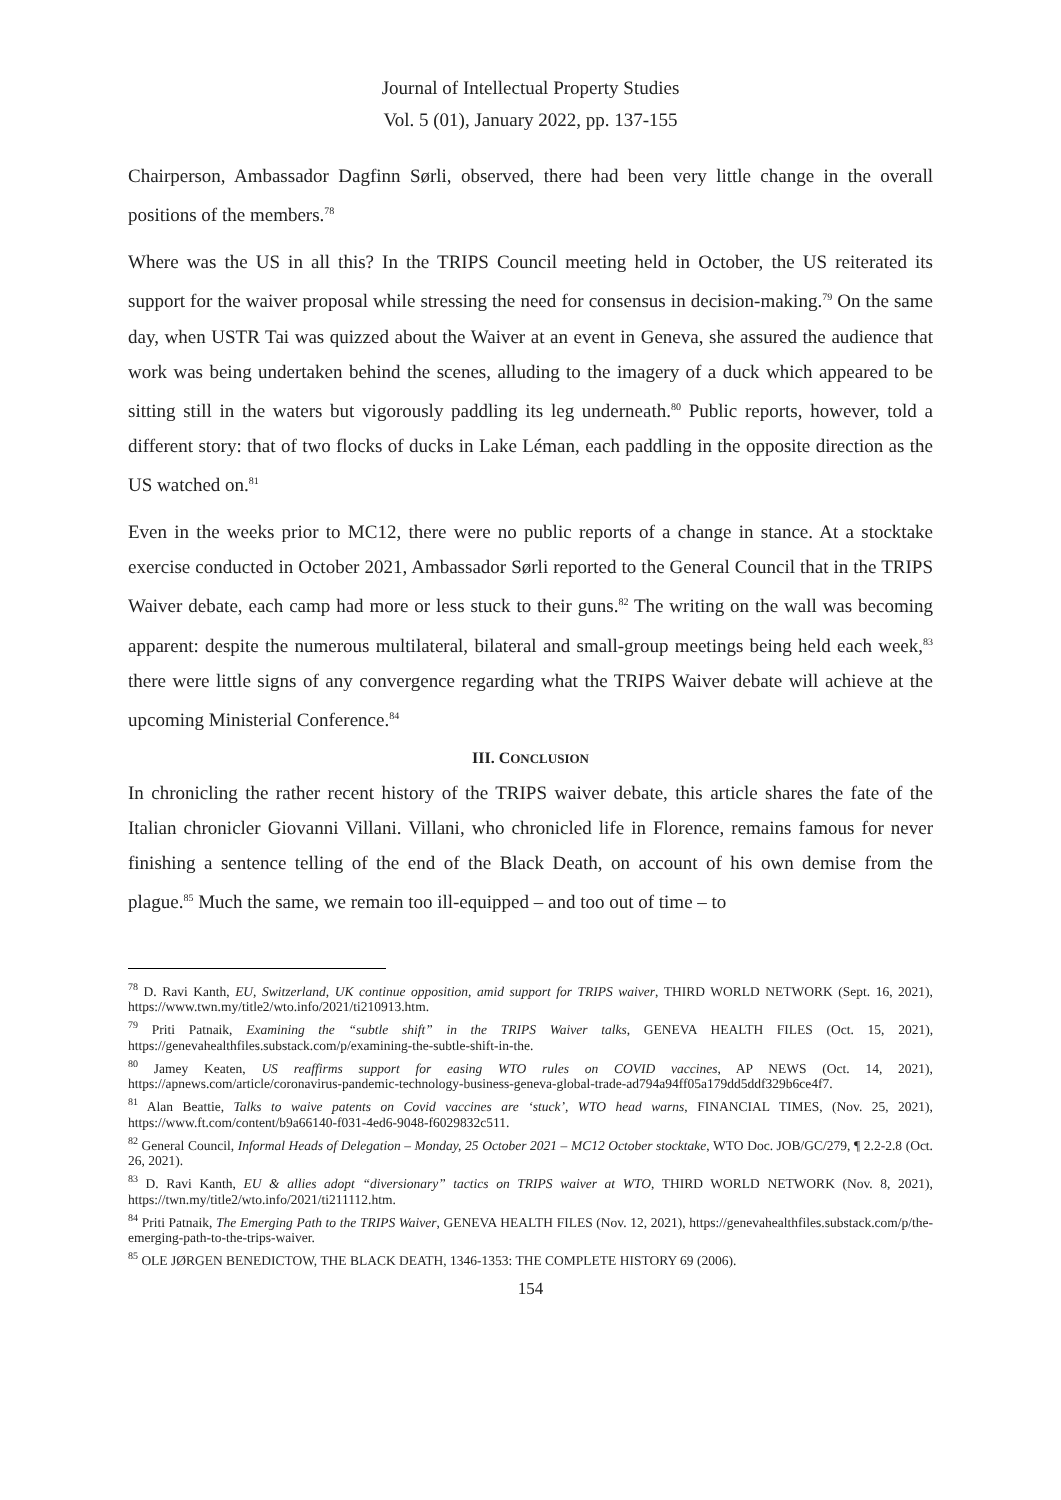Journal of Intellectual Property Studies
Vol. 5 (01), January 2022, pp. 137-155
Chairperson, Ambassador Dagfinn Sørli, observed, there had been very little change in the overall positions of the members.<sup>78</sup>
Where was the US in all this? In the TRIPS Council meeting held in October, the US reiterated its support for the waiver proposal while stressing the need for consensus in decision-making.<sup>79</sup> On the same day, when USTR Tai was quizzed about the Waiver at an event in Geneva, she assured the audience that work was being undertaken behind the scenes, alluding to the imagery of a duck which appeared to be sitting still in the waters but vigorously paddling its leg underneath.<sup>80</sup> Public reports, however, told a different story: that of two flocks of ducks in Lake Léman, each paddling in the opposite direction as the US watched on.<sup>81</sup>
Even in the weeks prior to MC12, there were no public reports of a change in stance. At a stocktake exercise conducted in October 2021, Ambassador Sørli reported to the General Council that in the TRIPS Waiver debate, each camp had more or less stuck to their guns.<sup>82</sup> The writing on the wall was becoming apparent: despite the numerous multilateral, bilateral and small-group meetings being held each week,<sup>83</sup> there were little signs of any convergence regarding what the TRIPS Waiver debate will achieve at the upcoming Ministerial Conference.<sup>84</sup>
III. CONCLUSION
In chronicling the rather recent history of the TRIPS waiver debate, this article shares the fate of the Italian chronicler Giovanni Villani. Villani, who chronicled life in Florence, remains famous for never finishing a sentence telling of the end of the Black Death, on account of his own demise from the plague.<sup>85</sup> Much the same, we remain too ill-equipped – and too out of time – to
<sup>78</sup> D. Ravi Kanth, EU, Switzerland, UK continue opposition, amid support for TRIPS waiver, THIRD WORLD NETWORK (Sept. 16, 2021), https://www.twn.my/title2/wto.info/2021/ti210913.htm.
<sup>79</sup> Priti Patnaik, Examining the “subtle shift” in the TRIPS Waiver talks, GENEVA HEALTH FILES (Oct. 15, 2021), https://genevahealthfiles.substack.com/p/examining-the-subtle-shift-in-the.
<sup>80</sup> Jamey Keaten, US reaffirms support for easing WTO rules on COVID vaccines, AP NEWS (Oct. 14, 2021), https://apnews.com/article/coronavirus-pandemic-technology-business-geneva-global-trade-ad794a94ff05a179dd5ddf329b6ce4f7.
<sup>81</sup> Alan Beattie, Talks to waive patents on Covid vaccines are ‘stuck’, WTO head warns, FINANCIAL TIMES, (Nov. 25, 2021), https://www.ft.com/content/b9a66140-f031-4ed6-9048-f6029832c511.
<sup>82</sup> General Council, Informal Heads of Delegation – Monday, 25 October 2021 – MC12 October stocktake, WTO Doc. JOB/GC/279, ¶ 2.2-2.8 (Oct. 26, 2021).
<sup>83</sup> D. Ravi Kanth, EU & allies adopt “diversionary” tactics on TRIPS waiver at WTO, THIRD WORLD NETWORK (Nov. 8, 2021), https://twn.my/title2/wto.info/2021/ti211112.htm.
<sup>84</sup> Priti Patnaik, The Emerging Path to the TRIPS Waiver, GENEVA HEALTH FILES (Nov. 12, 2021), https://genevahealthfiles.substack.com/p/the-emerging-path-to-the-trips-waiver.
<sup>85</sup> OLE JØRGEN BENEDICTOW, THE BLACK DEATH, 1346-1353: THE COMPLETE HISTORY 69 (2006).
154